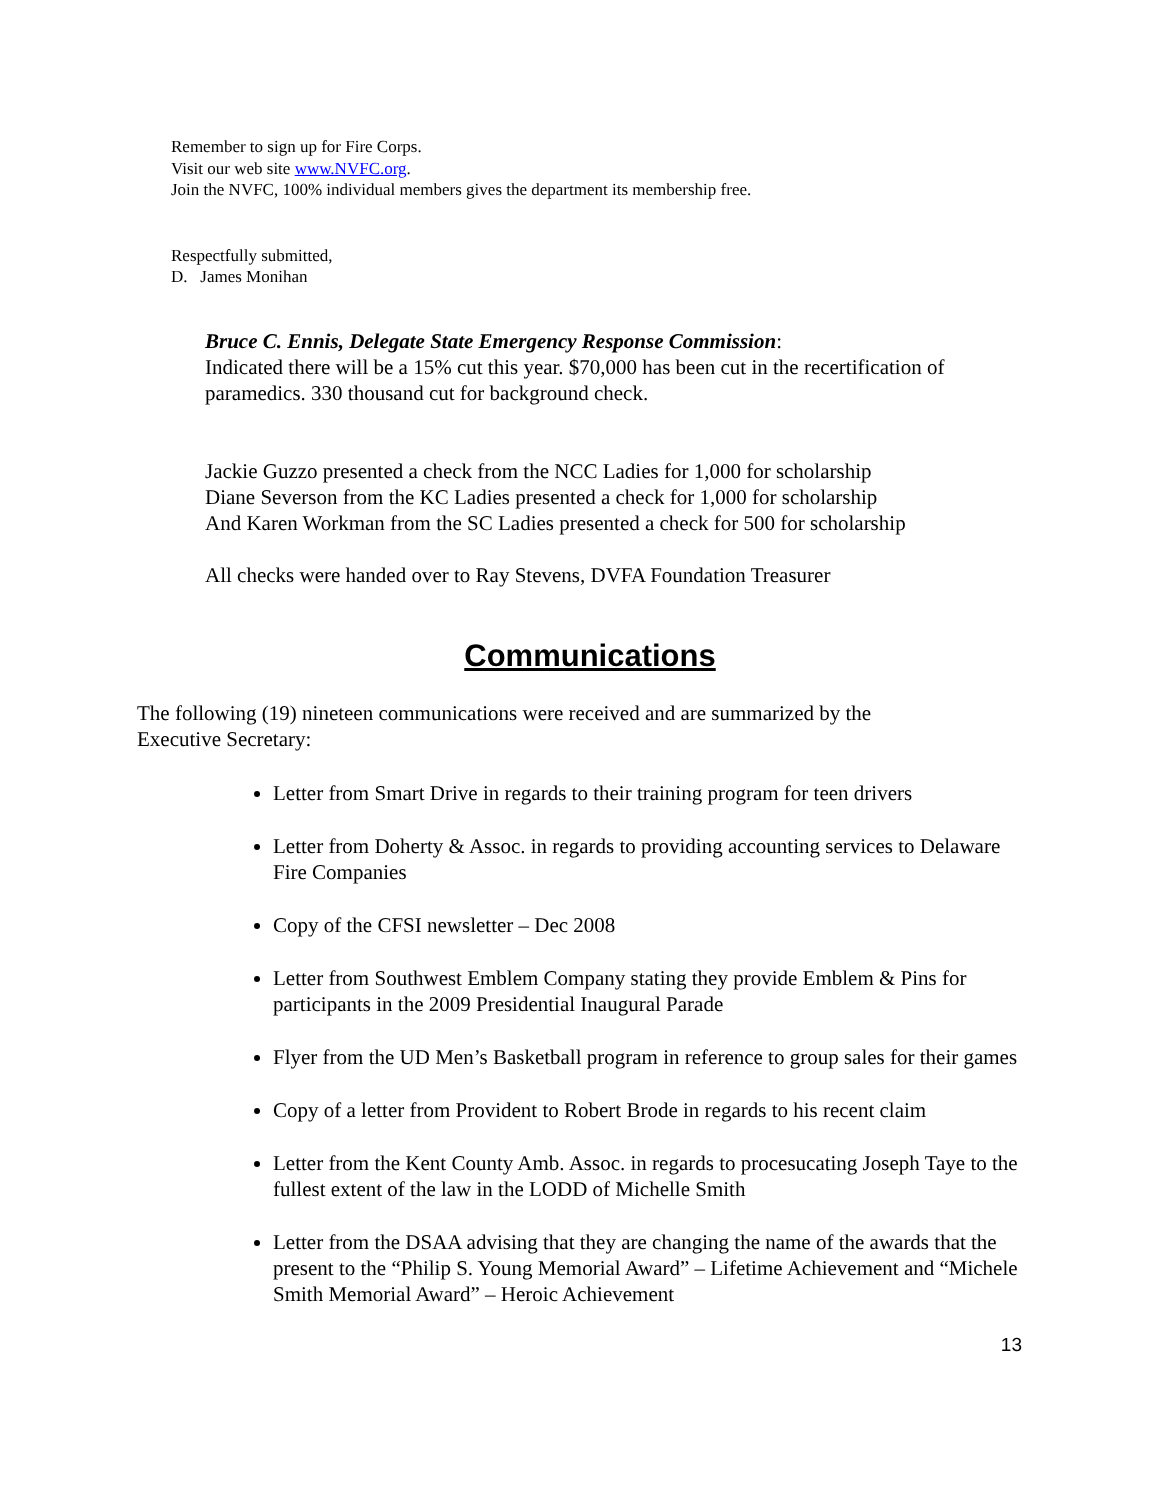Remember to sign up for Fire Corps.
Visit our web site www.NVFC.org.
Join the NVFC, 100% individual members gives the department its membership free.
Respectfully submitted,
D. James Monihan
Bruce C. Ennis, Delegate State Emergency Response Commission:
Indicated there will be a 15% cut this year. $70,000 has been cut in the recertification of paramedics. 330 thousand cut for background check.
Jackie Guzzo presented a check from the NCC Ladies for 1,000 for scholarship
Diane Severson from the KC Ladies presented a check for 1,000 for scholarship
And Karen Workman from the SC Ladies presented a check for 500 for scholarship
All checks were handed over to Ray Stevens, DVFA Foundation Treasurer
Communications
The following (19) nineteen communications were received and are summarized by the Executive Secretary:
Letter from Smart Drive in regards to their training program for teen drivers
Letter from Doherty & Assoc. in regards to providing accounting services to Delaware Fire Companies
Copy of the CFSI newsletter – Dec 2008
Letter from Southwest Emblem Company stating they provide Emblem & Pins for participants in the 2009 Presidential Inaugural Parade
Flyer from the UD Men’s Basketball program in reference to group sales for their games
Copy of a letter from Provident to Robert Brode in regards to his recent claim
Letter from the Kent County Amb. Assoc. in regards to procesucating Joseph Taye to the fullest extent of the law in the LODD of Michelle Smith
Letter from the DSAA advising that they are changing the name of the awards that the present to the “Philip S. Young Memorial Award” – Lifetime Achievement and “Michele Smith Memorial Award” – Heroic Achievement
13